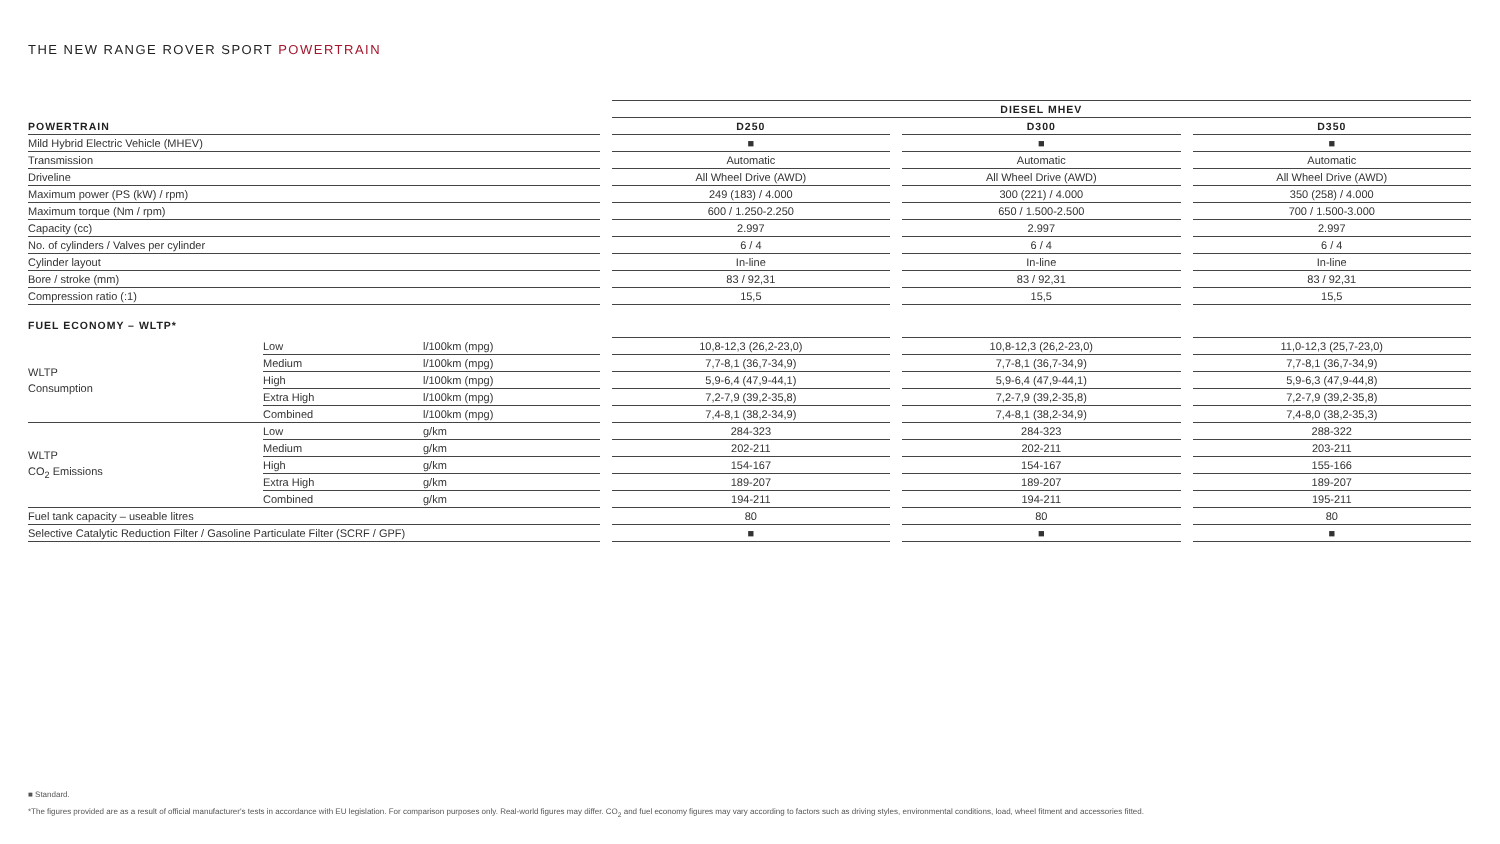THE NEW RANGE ROVER SPORT POWERTRAIN
| | | | | DIESEL MHEV | | | | |
| POWERTRAIN | | | | D250 | | D300 | | D350 |
| Mild Hybrid Electric Vehicle (MHEV) | | | | ■ | | ■ | | ■ |
| Transmission | | | | Automatic | | Automatic | | Automatic |
| Driveline | | | | All Wheel Drive (AWD) | | All Wheel Drive (AWD) | | All Wheel Drive (AWD) |
| Maximum power (PS (kW) / rpm) | | | | 249 (183) / 4.000 | | 300 (221) / 4.000 | | 350 (258) / 4.000 |
| Maximum torque (Nm / rpm) | | | | 600 / 1.250-2.250 | | 650 / 1.500-2.500 | | 700 / 1.500-3.000 |
| Capacity (cc) | | | | 2.997 | | 2.997 | | 2.997 |
| No. of cylinders / Valves per cylinder | | | | 6 / 4 | | 6 / 4 | | 6 / 4 |
| Cylinder layout | | | | In-line | | In-line | | In-line |
| Bore / stroke (mm) | | | | 83 / 92,31 | | 83 / 92,31 | | 83 / 92,31 |
| Compression ratio (:1) | | | | 15,5 | | 15,5 | | 15,5 |
| FUEL ECONOMY – WLTP* | | | | | | | | |
| WLTP Consumption | Low | l/100km (mpg) | | 10,8-12,3 (26,2-23,0) | | 10,8-12,3 (26,2-23,0) | | 11,0-12,3 (25,7-23,0) |
| | Medium | l/100km (mpg) | | 7,7-8,1 (36,7-34,9) | | 7,7-8,1 (36,7-34,9) | | 7,7-8,1 (36,7-34,9) |
| | High | l/100km (mpg) | | 5,9-6,4 (47,9-44,1) | | 5,9-6,4 (47,9-44,1) | | 5,9-6,3 (47,9-44,8) |
| | Extra High | l/100km (mpg) | | 7,2-7,9 (39,2-35,8) | | 7,2-7,9 (39,2-35,8) | | 7,2-7,9 (39,2-35,8) |
| | Combined | l/100km (mpg) | | 7,4-8,1 (38,2-34,9) | | 7,4-8,1 (38,2-34,9) | | 7,4-8,0 (38,2-35,3) |
| WLTP CO<sub>2</sub> Emissions | Low | g/km | | 284-323 | | 284-323 | | 288-322 |
| | Medium | g/km | | 202-211 | | 202-211 | | 203-211 |
| | High | g/km | | 154-167 | | 154-167 | | 155-166 |
| | Extra High | g/km | | 189-207 | | 189-207 | | 189-207 |
| | Combined | g/km | | 194-211 | | 194-211 | | 195-211 |
| Fuel tank capacity – useable litres | | | | 80 | | 80 | | 80 |
| Selective Catalytic Reduction Filter / Gasoline Particulate Filter (SCRF / GPF) | | | | ■ | | ■ | | ■ |
■ Standard.
*The figures provided are as a result of official manufacturer's tests in accordance with EU legislation. For comparison purposes only. Real-world figures may differ. CO<sub>2</sub> and fuel economy figures may vary according to factors such as driving styles, environmental conditions, load, wheel fitment and accessories fitted.